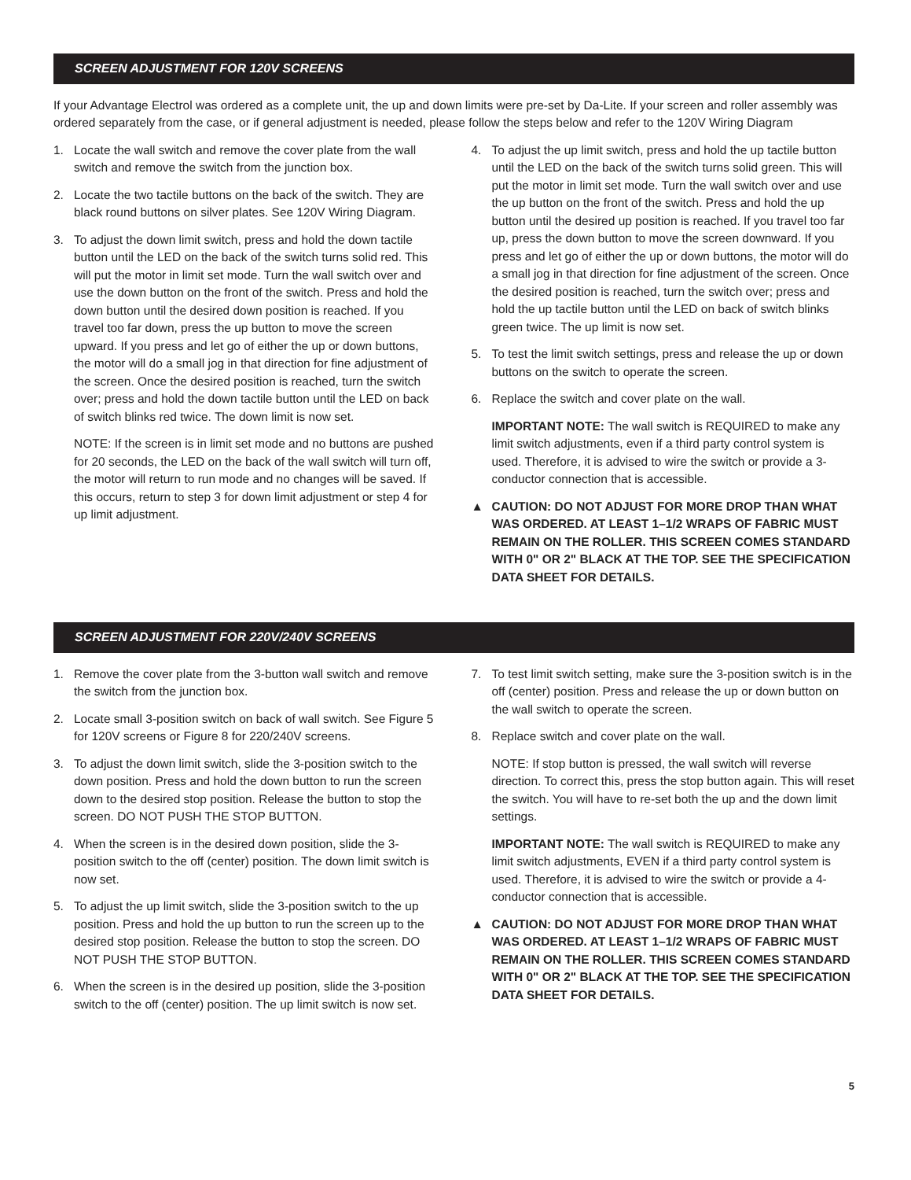SCREEN ADJUSTMENT FOR 120V SCREENS
If your Advantage Electrol was ordered as a complete unit, the up and down limits were pre-set by Da-Lite. If your screen and roller assembly was ordered separately from the case, or if general adjustment is needed, please follow the steps below and refer to the 120V Wiring Diagram
1. Locate the wall switch and remove the cover plate from the wall switch and remove the switch from the junction box.
2. Locate the two tactile buttons on the back of the switch. They are black round buttons on silver plates. See 120V Wiring Diagram.
3. To adjust the down limit switch, press and hold the down tactile button until the LED on the back of the switch turns solid red. This will put the motor in limit set mode. Turn the wall switch over and use the down button on the front of the switch. Press and hold the down button until the desired down position is reached. If you travel too far down, press the up button to move the screen upward. If you press and let go of either the up or down buttons, the motor will do a small jog in that direction for fine adjustment of the screen. Once the desired position is reached, turn the switch over; press and hold the down tactile button until the LED on back of switch blinks red twice. The down limit is now set.
NOTE: If the screen is in limit set mode and no buttons are pushed for 20 seconds, the LED on the back of the wall switch will turn off, the motor will return to run mode and no changes will be saved. If this occurs, return to step 3 for down limit adjustment or step 4 for up limit adjustment.
4. To adjust the up limit switch, press and hold the up tactile button until the LED on the back of the switch turns solid green. This will put the motor in limit set mode. Turn the wall switch over and use the up button on the front of the switch. Press and hold the up button until the desired up position is reached. If you travel too far up, press the down button to move the screen downward. If you press and let go of either the up or down buttons, the motor will do a small jog in that direction for fine adjustment of the screen. Once the desired position is reached, turn the switch over; press and hold the up tactile button until the LED on back of switch blinks green twice. The up limit is now set.
5. To test the limit switch settings, press and release the up or down buttons on the switch to operate the screen.
6. Replace the switch and cover plate on the wall.
IMPORTANT NOTE: The wall switch is REQUIRED to make any limit switch adjustments, even if a third party control system is used. Therefore, it is advised to wire the switch or provide a 3-conductor connection that is accessible.
▲ CAUTION: DO NOT ADJUST FOR MORE DROP THAN WHAT WAS ORDERED. AT LEAST 1–1/2 WRAPS OF FABRIC MUST REMAIN ON THE ROLLER. THIS SCREEN COMES STANDARD WITH 0" OR 2" BLACK AT THE TOP. SEE THE SPECIFICATION DATA SHEET FOR DETAILS.
SCREEN ADJUSTMENT FOR 220V/240V SCREENS
1. Remove the cover plate from the 3-button wall switch and remove the switch from the junction box.
2. Locate small 3-position switch on back of wall switch. See Figure 5 for 120V screens or Figure 8 for 220/240V screens.
3. To adjust the down limit switch, slide the 3-position switch to the down position. Press and hold the down button to run the screen down to the desired stop position. Release the button to stop the screen. DO NOT PUSH THE STOP BUTTON.
4. When the screen is in the desired down position, slide the 3-position switch to the off (center) position. The down limit switch is now set.
5. To adjust the up limit switch, slide the 3-position switch to the up position. Press and hold the up button to run the screen up to the desired stop position. Release the button to stop the screen. DO NOT PUSH THE STOP BUTTON.
6. When the screen is in the desired up position, slide the 3-position switch to the off (center) position. The up limit switch is now set.
7. To test limit switch setting, make sure the 3-position switch is in the off (center) position. Press and release the up or down button on the wall switch to operate the screen.
8. Replace switch and cover plate on the wall.
NOTE: If stop button is pressed, the wall switch will reverse direction. To correct this, press the stop button again. This will reset the switch. You will have to re-set both the up and the down limit settings.
IMPORTANT NOTE: The wall switch is REQUIRED to make any limit switch adjustments, EVEN if a third party control system is used. Therefore, it is advised to wire the switch or provide a 4-conductor connection that is accessible.
▲ CAUTION: DO NOT ADJUST FOR MORE DROP THAN WHAT WAS ORDERED. AT LEAST 1–1/2 WRAPS OF FABRIC MUST REMAIN ON THE ROLLER. THIS SCREEN COMES STANDARD WITH 0" OR 2" BLACK AT THE TOP. SEE THE SPECIFICATION DATA SHEET FOR DETAILS.
5